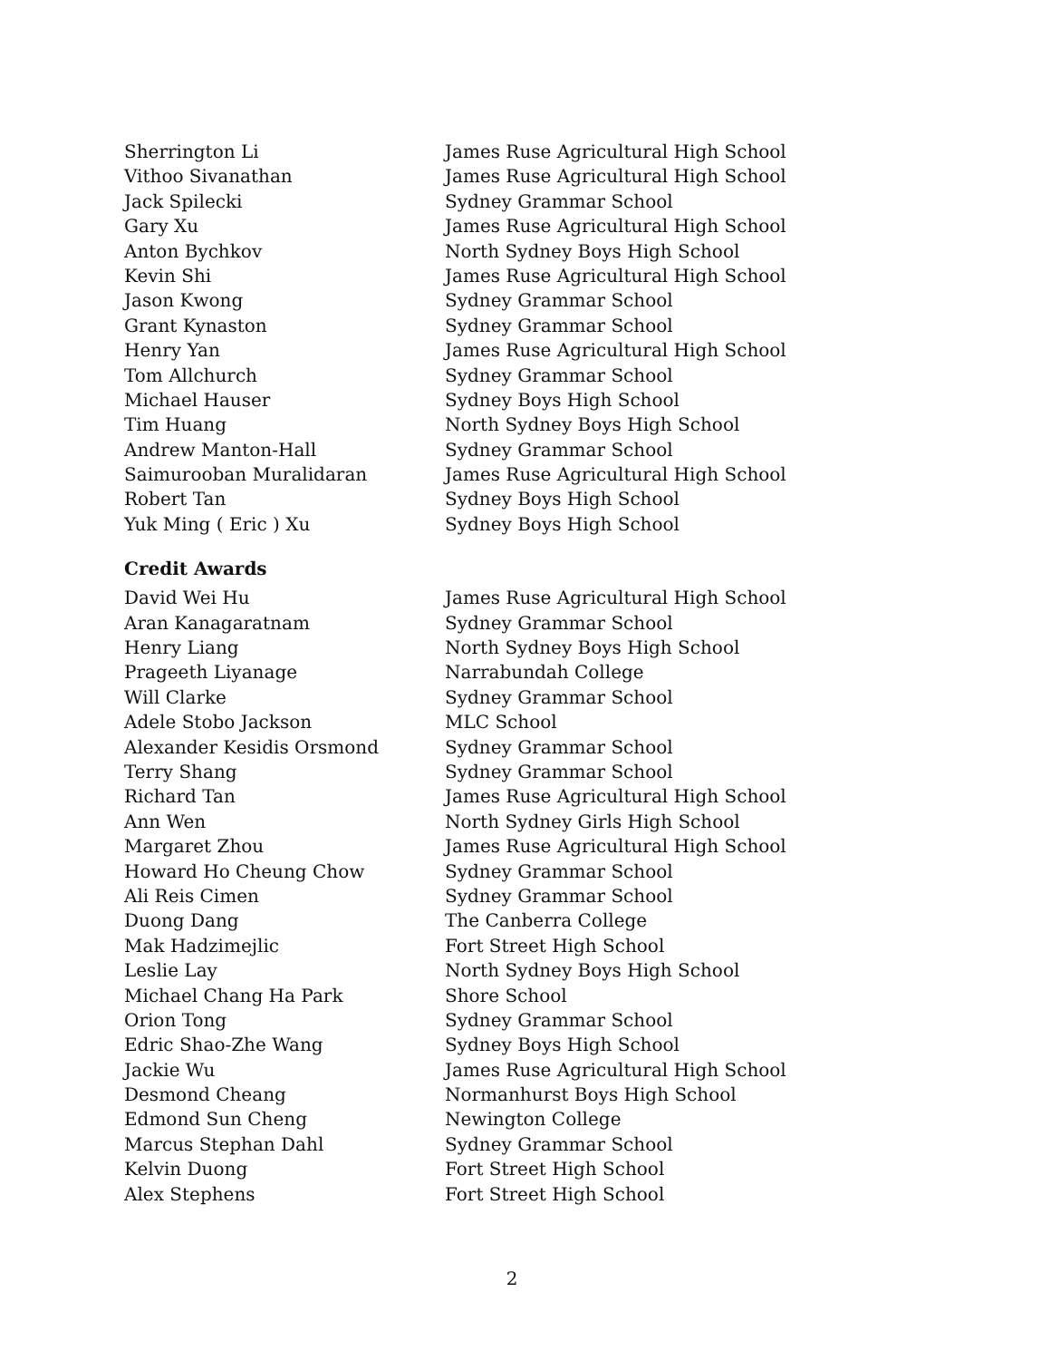| Sherrington Li | James Ruse Agricultural High School |
| Vithoo Sivanathan | James Ruse Agricultural High School |
| Jack Spilecki | Sydney Grammar School |
| Gary Xu | James Ruse Agricultural High School |
| Anton Bychkov | North Sydney Boys High School |
| Kevin Shi | James Ruse Agricultural High School |
| Jason Kwong | Sydney Grammar School |
| Grant Kynaston | Sydney Grammar School |
| Henry Yan | James Ruse Agricultural High School |
| Tom Allchurch | Sydney Grammar School |
| Michael Hauser | Sydney Boys High School |
| Tim Huang | North Sydney Boys High School |
| Andrew Manton-Hall | Sydney Grammar School |
| Saimurooban Muralidaran | James Ruse Agricultural High School |
| Robert Tan | Sydney Boys High School |
| Yuk Ming ( Eric ) Xu | Sydney Boys High School |
Credit Awards
| David Wei Hu | James Ruse Agricultural High School |
| Aran Kanagaratnam | Sydney Grammar School |
| Henry Liang | North Sydney Boys High School |
| Prageeth Liyanage | Narrabundah College |
| Will Clarke | Sydney Grammar School |
| Adele Stobo Jackson | MLC School |
| Alexander Kesidis Orsmond | Sydney Grammar School |
| Terry Shang | Sydney Grammar School |
| Richard Tan | James Ruse Agricultural High School |
| Ann Wen | North Sydney Girls High School |
| Margaret Zhou | James Ruse Agricultural High School |
| Howard Ho Cheung Chow | Sydney Grammar School |
| Ali Reis Cimen | Sydney Grammar School |
| Duong Dang | The Canberra College |
| Mak Hadzimejlic | Fort Street High School |
| Leslie Lay | North Sydney Boys High School |
| Michael Chang Ha Park | Shore School |
| Orion Tong | Sydney Grammar School |
| Edric Shao-Zhe Wang | Sydney Boys High School |
| Jackie Wu | James Ruse Agricultural High School |
| Desmond Cheang | Normanhurst Boys High School |
| Edmond Sun Cheng | Newington College |
| Marcus Stephan Dahl | Sydney Grammar School |
| Kelvin Duong | Fort Street High School |
| Alex Stephens | Fort Street High School |
2